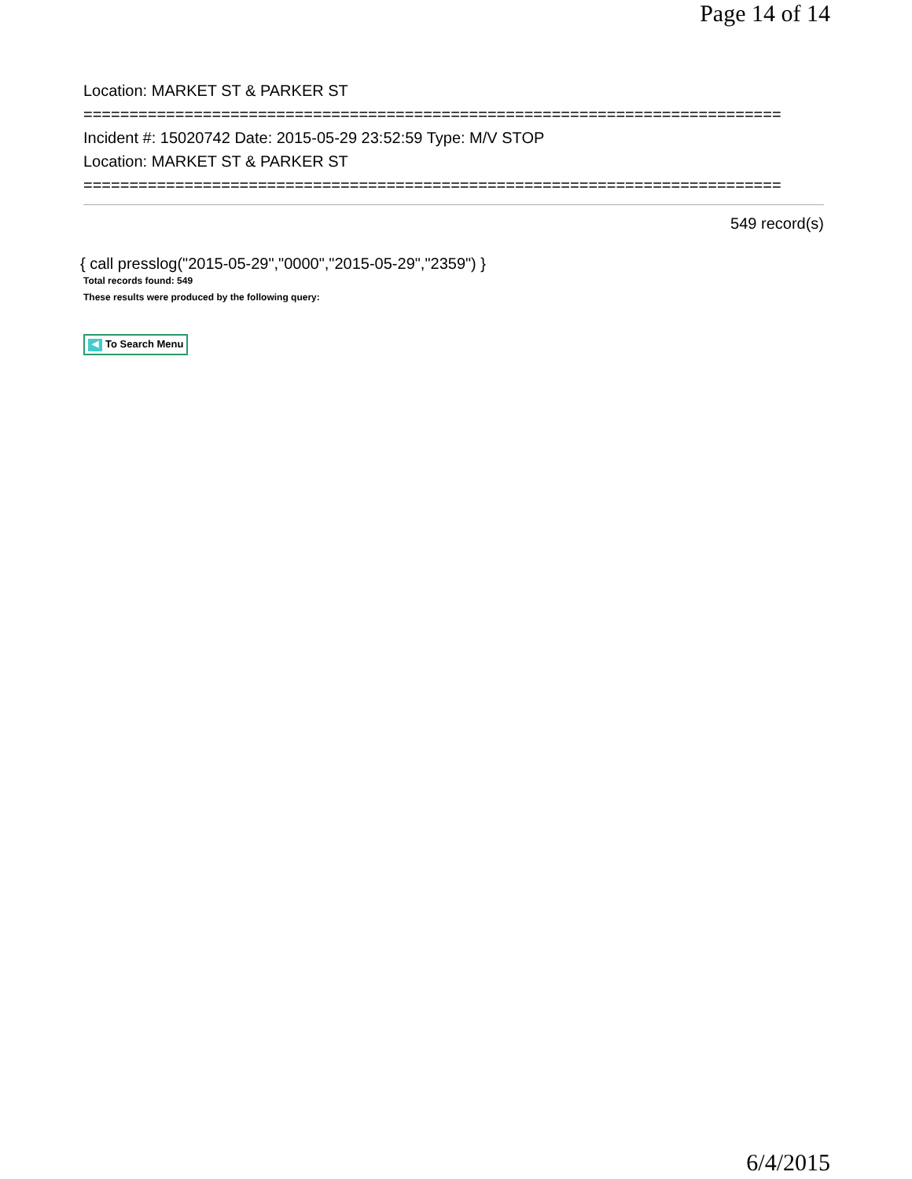Page 14 of 14
Location: MARKET ST & PARKER ST
============================================================================
Incident #: 15020742 Date: 2015-05-29 23:52:59 Type: M/V STOP
Location: MARKET ST & PARKER ST
============================================================================
549 record(s)
{ call presslog("2015-05-29","0000","2015-05-29","2359") }
Total records found: 549
These results were produced by the following query:
◀ To Search Menu
6/4/2015